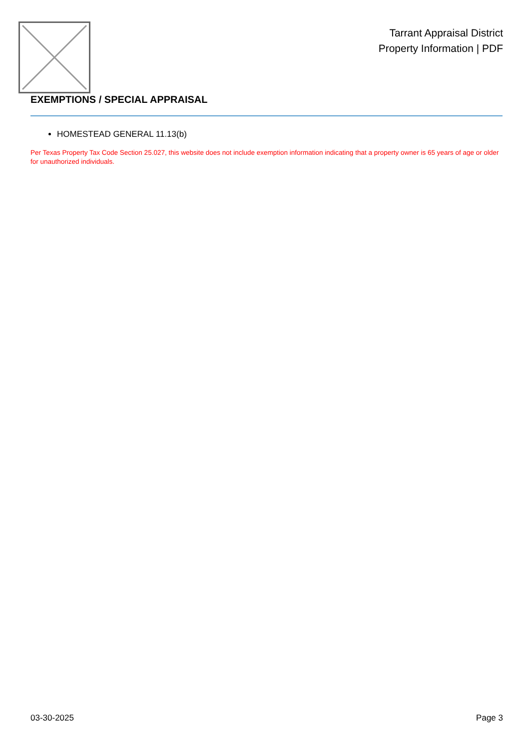Tarrant Appraisal District
Property Information | PDF
EXEMPTIONS / SPECIAL APPRAISAL
HOMESTEAD GENERAL 11.13(b)
Per Texas Property Tax Code Section 25.027, this website does not include exemption information indicating that a property owner is 65 years of age or older for unauthorized individuals.
03-30-2025 Page 3